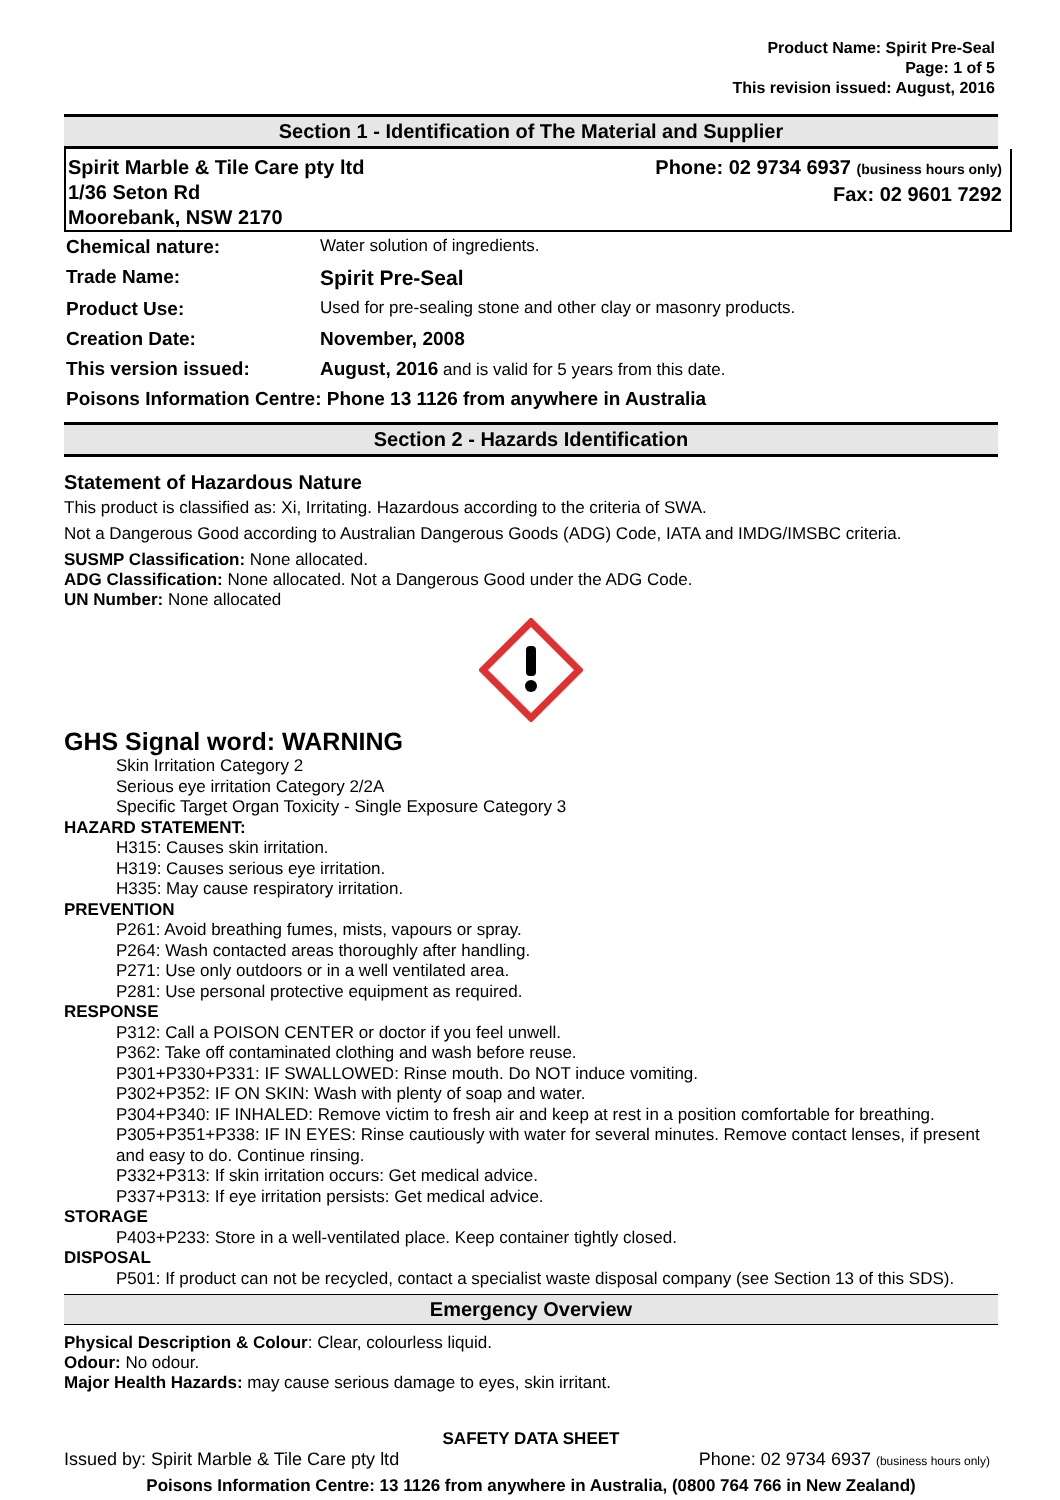Product Name: Spirit Pre-Seal
Page: 1 of 5
This revision issued: August, 2016
Section 1 - Identification of The Material and Supplier
Spirit Marble & Tile Care pty ltd
1/36 Seton Rd
Moorebank, NSW 2170
Phone: 02 9734 6937 (business hours only)
Fax: 02 9601 7292
| Chemical nature: | Water solution of ingredients. |
| Trade Name: | Spirit Pre-Seal |
| Product Use: | Used for pre-sealing stone and other clay or masonry products. |
| Creation Date: | November, 2008 |
| This version issued: | August, 2016 and is valid for 5 years from this date. |
| Poisons Information Centre: Phone 13 1126 from anywhere in Australia | |
Section 2 - Hazards Identification
Statement of Hazardous Nature
This product is classified as: Xi, Irritating. Hazardous according to the criteria of SWA.
Not a Dangerous Good according to Australian Dangerous Goods (ADG) Code, IATA and IMDG/IMSBC criteria.
SUSMP Classification: None allocated.
ADG Classification: None allocated. Not a Dangerous Good under the ADG Code.
UN Number: None allocated
GHS Signal word: WARNING
Skin Irritation Category 2
Serious eye irritation Category 2/2A
Specific Target Organ Toxicity - Single Exposure Category 3
HAZARD STATEMENT:
H315: Causes skin irritation.
H319: Causes serious eye irritation.
H335: May cause respiratory irritation.
PREVENTION
P261: Avoid breathing fumes, mists, vapours or spray.
P264: Wash contacted areas thoroughly after handling.
P271: Use only outdoors or in a well ventilated area.
P281: Use personal protective equipment as required.
RESPONSE
P312: Call a POISON CENTER or doctor if you feel unwell.
P362: Take off contaminated clothing and wash before reuse.
P301+P330+P331: IF SWALLOWED: Rinse mouth. Do NOT induce vomiting.
P302+P352: IF ON SKIN: Wash with plenty of soap and water.
P304+P340: IF INHALED: Remove victim to fresh air and keep at rest in a position comfortable for breathing.
P305+P351+P338: IF IN EYES: Rinse cautiously with water for several minutes. Remove contact lenses, if present and easy to do. Continue rinsing.
P332+P313: If skin irritation occurs: Get medical advice.
P337+P313: If eye irritation persists: Get medical advice.
STORAGE
P403+P233: Store in a well-ventilated place. Keep container tightly closed.
DISPOSAL
P501: If product can not be recycled, contact a specialist waste disposal company (see Section 13 of this SDS).
Emergency Overview
Physical Description & Colour: Clear, colourless liquid.
Odour: No odour.
Major Health Hazards: may cause serious damage to eyes, skin irritant.
SAFETY DATA SHEET
Issued by: Spirit Marble & Tile Care pty ltd Phone: 02 9734 6937 (business hours only)
Poisons Information Centre: 13 1126 from anywhere in Australia, (0800 764 766 in New Zealand)